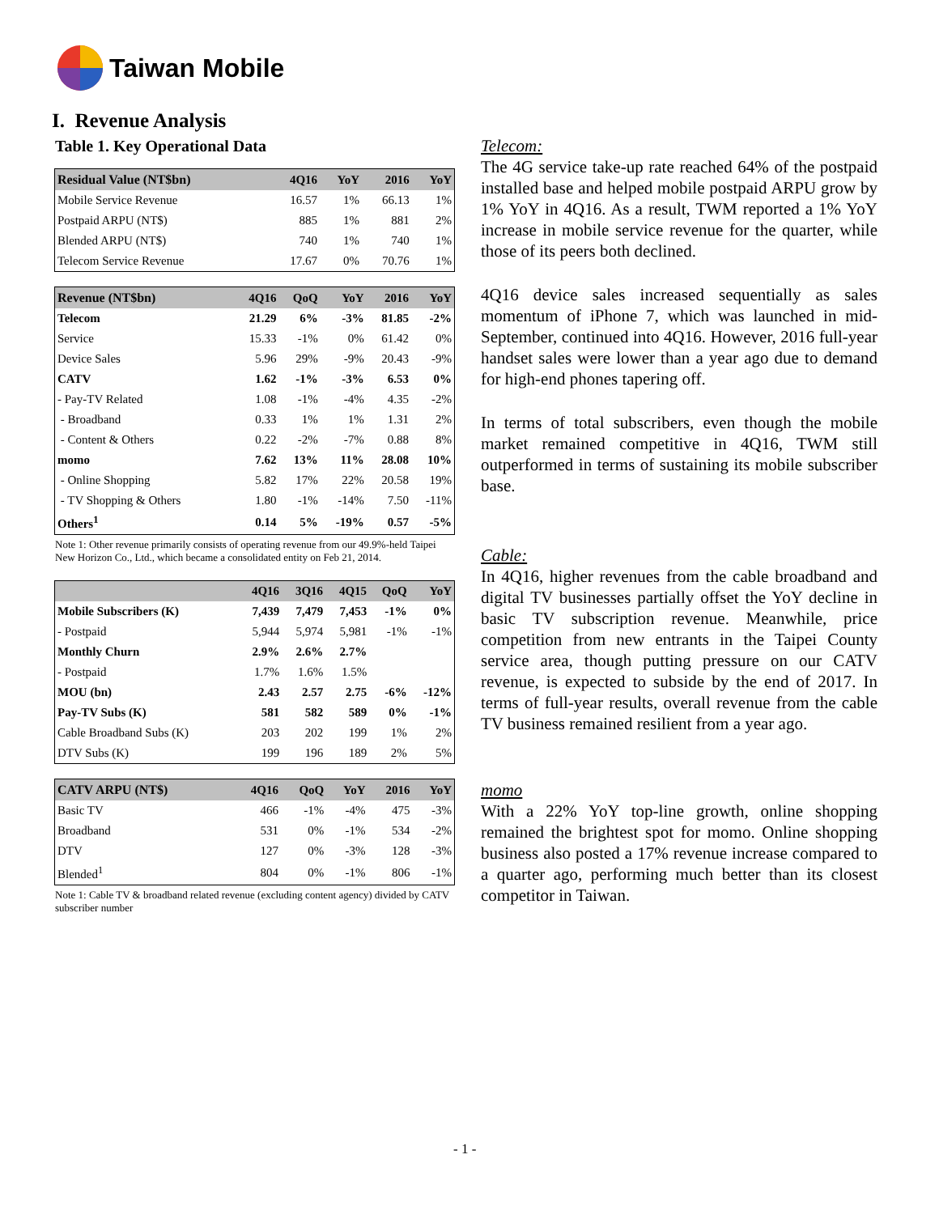Taiwan Mobile
I. Revenue Analysis
Table 1. Key Operational Data
| Residual Value (NT$bn) | 4Q16 | YoY | 2016 | YoY |
| --- | --- | --- | --- | --- |
| Mobile Service Revenue | 16.57 | 1% | 66.13 | 1% |
| Postpaid ARPU (NT$) | 885 | 1% | 881 | 2% |
| Blended ARPU (NT$) | 740 | 1% | 740 | 1% |
| Telecom Service Revenue | 17.67 | 0% | 70.76 | 1% |
| Revenue (NT$bn) | 4Q16 | QoQ | YoY | 2016 | YoY |
| --- | --- | --- | --- | --- | --- |
| Telecom | 21.29 | 6% | -3% | 81.85 | -2% |
| Service | 15.33 | -1% | 0% | 61.42 | 0% |
| Device Sales | 5.96 | 29% | -9% | 20.43 | -9% |
| CATV | 1.62 | -1% | -3% | 6.53 | 0% |
| - Pay-TV Related | 1.08 | -1% | -4% | 4.35 | -2% |
| - Broadband | 0.33 | 1% | 1% | 1.31 | 2% |
| - Content & Others | 0.22 | -2% | -7% | 0.88 | 8% |
| momo | 7.62 | 13% | 11% | 28.08 | 10% |
| - Online Shopping | 5.82 | 17% | 22% | 20.58 | 19% |
| - TV Shopping & Others | 1.80 | -1% | -14% | 7.50 | -11% |
| Others<sup>1</sup> | 0.14 | 5% | -19% | 0.57 | -5% |
Note 1: Other revenue primarily consists of operating revenue from our 49.9%-held Taipei New Horizon Co., Ltd., which became a consolidated entity on Feb 21, 2014.
| | 4Q16 | 3Q16 | 4Q15 | QoQ | YoY |
| --- | --- | --- | --- | --- | --- |
| Mobile Subscribers (K) | 7,439 | 7,479 | 7,453 | -1% | 0% |
| - Postpaid | 5,944 | 5,974 | 5,981 | -1% | -1% |
| Monthly Churn | 2.9% | 2.6% | 2.7% | | |
| - Postpaid | 1.7% | 1.6% | 1.5% | | |
| MOU (bn) | 2.43 | 2.57 | 2.75 | -6% | -12% |
| Pay-TV Subs (K) | 581 | 582 | 589 | 0% | -1% |
| Cable Broadband Subs (K) | 203 | 202 | 199 | 1% | 2% |
| DTV Subs (K) | 199 | 196 | 189 | 2% | 5% |
| CATV ARPU (NT$) | 4Q16 | QoQ | YoY | 2016 | YoY |
| --- | --- | --- | --- | --- | --- |
| Basic TV | 466 | -1% | -4% | 475 | -3% |
| Broadband | 531 | 0% | -1% | 534 | -2% |
| DTV | 127 | 0% | -3% | 128 | -3% |
| Blended<sup>1</sup> | 804 | 0% | -1% | 806 | -1% |
Note 1: Cable TV & broadband related revenue (excluding content agency) divided by CATV subscriber number
Telecom:
The 4G service take-up rate reached 64% of the postpaid installed base and helped mobile postpaid ARPU grow by 1% YoY in 4Q16. As a result, TWM reported a 1% YoY increase in mobile service revenue for the quarter, while those of its peers both declined.
4Q16 device sales increased sequentially as sales momentum of iPhone 7, which was launched in mid-September, continued into 4Q16. However, 2016 full-year handset sales were lower than a year ago due to demand for high-end phones tapering off.
In terms of total subscribers, even though the mobile market remained competitive in 4Q16, TWM still outperformed in terms of sustaining its mobile subscriber base.
Cable:
In 4Q16, higher revenues from the cable broadband and digital TV businesses partially offset the YoY decline in basic TV subscription revenue. Meanwhile, price competition from new entrants in the Taipei County service area, though putting pressure on our CATV revenue, is expected to subside by the end of 2017. In terms of full-year results, overall revenue from the cable TV business remained resilient from a year ago.
momo
With a 22% YoY top-line growth, online shopping remained the brightest spot for momo. Online shopping business also posted a 17% revenue increase compared to a quarter ago, performing much better than its closest competitor in Taiwan.
- 1 -